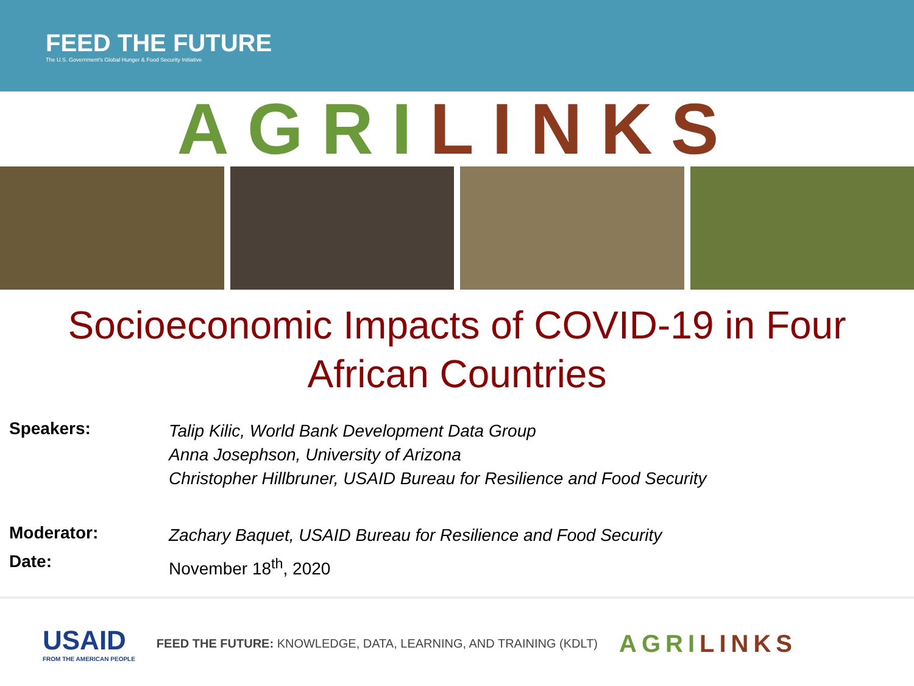FEED THE FUTURE
The U.S. Government's Global Hunger & Food Security Initiative
AGRI LINKS
Socioeconomic Impacts of COVID-19 in Four African Countries
| Speakers: | Talip Kilic, World Bank Development Data Group Anna Josephson, University of Arizona Christopher Hillbruner, USAID Bureau for Resilience and Food Security |
| Moderator: | Zachary Baquet, USAID Bureau for Resilience and Food Security |
| Date: | November 18<sup>th</sup>, 2020 |
USAID
FROM THE AMERICAN PEOPLE
FEED THE FUTURE: KNOWLEDGE, DATA, LEARNING, AND TRAINING (KDLT)
AGRI LINKS